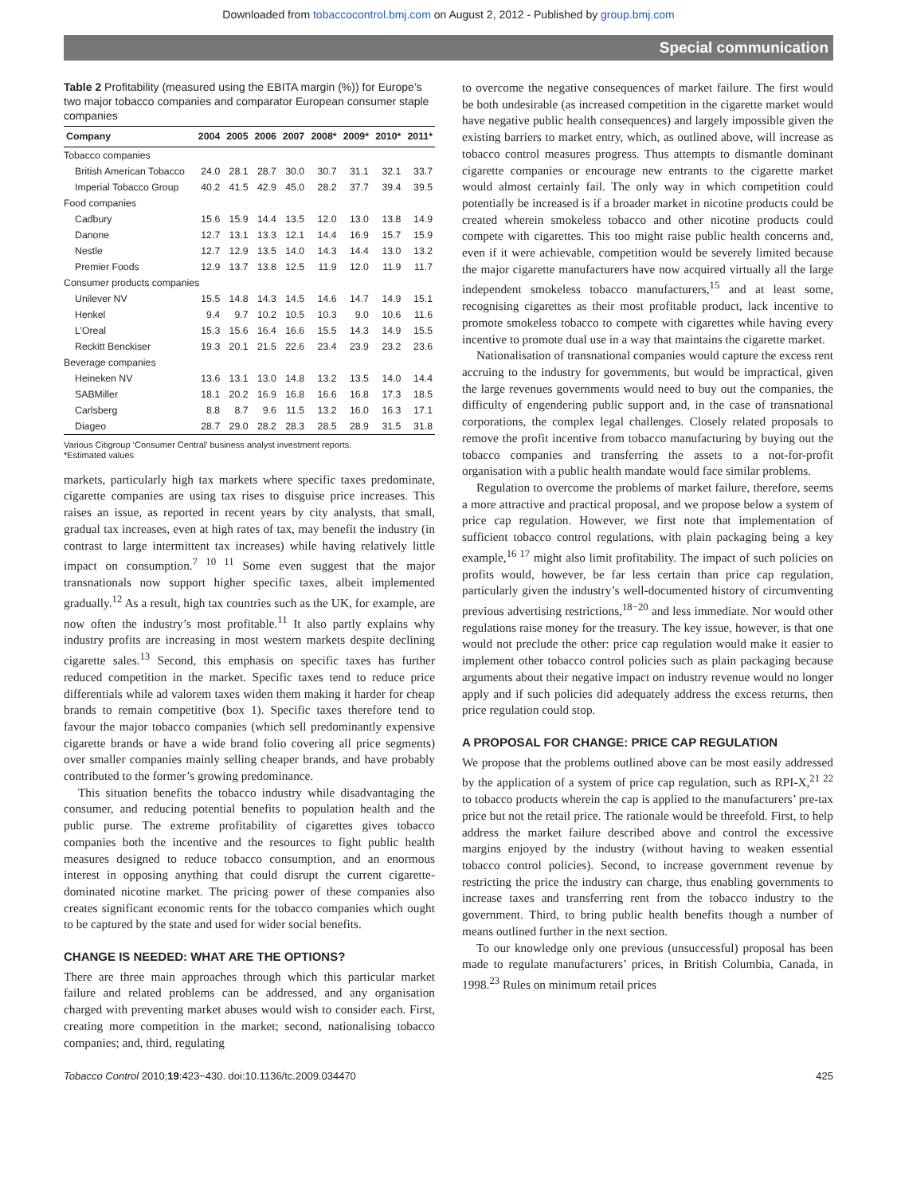Downloaded from tobaccocontrol.bmj.com on August 2, 2012 - Published by group.bmj.com
Special communication
Table 2 Profitability (measured using the EBITA margin (%)) for Europe’s two major tobacco companies and comparator European consumer staple companies
| Company | 2004 | 2005 | 2006 | 2007 | 2008* | 2009* | 2010* | 2011* |
| --- | --- | --- | --- | --- | --- | --- | --- | --- |
| Tobacco companies | | | | | | | | |
| British American Tobacco | 24.0 | 28.1 | 28.7 | 30.0 | 30.7 | 31.1 | 32.1 | 33.7 |
| Imperial Tobacco Group | 40.2 | 41.5 | 42.9 | 45.0 | 28.2 | 37.7 | 39.4 | 39.5 |
| Food companies | | | | | | | | |
| Cadbury | 15.6 | 15.9 | 14.4 | 13.5 | 12.0 | 13.0 | 13.8 | 14.9 |
| Danone | 12.7 | 13.1 | 13.3 | 12.1 | 14.4 | 16.9 | 15.7 | 15.9 |
| Nestle | 12.7 | 12.9 | 13.5 | 14.0 | 14.3 | 14.4 | 13.0 | 13.2 |
| Premier Foods | 12.9 | 13.7 | 13.8 | 12.5 | 11.9 | 12.0 | 11.9 | 11.7 |
| Consumer products companies | | | | | | | | |
| Unilever NV | 15.5 | 14.8 | 14.3 | 14.5 | 14.6 | 14.7 | 14.9 | 15.1 |
| Henkel | 9.4 | 9.7 | 10.2 | 10.5 | 10.3 | 9.0 | 10.6 | 11.6 |
| L’Oreal | 15.3 | 15.6 | 16.4 | 16.6 | 15.5 | 14.3 | 14.9 | 15.5 |
| Reckitt Benckiser | 19.3 | 20.1 | 21.5 | 22.6 | 23.4 | 23.9 | 23.2 | 23.6 |
| Beverage companies | | | | | | | | |
| Heineken NV | 13.6 | 13.1 | 13.0 | 14.8 | 13.2 | 13.5 | 14.0 | 14.4 |
| SABMiller | 18.1 | 20.2 | 16.9 | 16.8 | 16.6 | 16.8 | 17.3 | 18.5 |
| Carlsberg | 8.8 | 8.7 | 9.6 | 11.5 | 13.2 | 16.0 | 16.3 | 17.1 |
| Diageo | 28.7 | 29.0 | 28.2 | 28.3 | 28.5 | 28.9 | 31.5 | 31.8 |
Various Citigroup ‘Consumer Central’ business analyst investment reports.
*Estimated values
markets, particularly high tax markets where specific taxes predominate, cigarette companies are using tax rises to disguise price increases. This raises an issue, as reported in recent years by city analysts, that small, gradual tax increases, even at high rates of tax, may benefit the industry (in contrast to large intermittent tax increases) while having relatively little impact on consumption.<sup>7 10 11</sup> Some even suggest that the major transnationals now support higher specific taxes, albeit implemented gradually.<sup>12</sup> As a result, high tax countries such as the UK, for example, are now often the industry’s most profitable.<sup>11</sup> It also partly explains why industry profits are increasing in most western markets despite declining cigarette sales.<sup>13</sup> Second, this emphasis on specific taxes has further reduced competition in the market. Specific taxes tend to reduce price differentials while ad valorem taxes widen them making it harder for cheap brands to remain competitive (box 1). Specific taxes therefore tend to favour the major tobacco companies (which sell predominantly expensive cigarette brands or have a wide brand folio covering all price segments) over smaller companies mainly selling cheaper brands, and have probably contributed to the former’s growing predominance.
This situation benefits the tobacco industry while disadvantaging the consumer, and reducing potential benefits to population health and the public purse. The extreme profitability of cigarettes gives tobacco companies both the incentive and the resources to fight public health measures designed to reduce tobacco consumption, and an enormous interest in opposing anything that could disrupt the current cigarette-dominated nicotine market. The pricing power of these companies also creates significant economic rents for the tobacco companies which ought to be captured by the state and used for wider social benefits.
CHANGE IS NEEDED: WHAT ARE THE OPTIONS?
There are three main approaches through which this particular market failure and related problems can be addressed, and any organisation charged with preventing market abuses would wish to consider each. First, creating more competition in the market; second, nationalising tobacco companies; and, third, regulating
to overcome the negative consequences of market failure. The first would be both undesirable (as increased competition in the cigarette market would have negative public health consequences) and largely impossible given the existing barriers to market entry, which, as outlined above, will increase as tobacco control measures progress. Thus attempts to dismantle dominant cigarette companies or encourage new entrants to the cigarette market would almost certainly fail. The only way in which competition could potentially be increased is if a broader market in nicotine products could be created wherein smokeless tobacco and other nicotine products could compete with cigarettes. This too might raise public health concerns and, even if it were achievable, competition would be severely limited because the major cigarette manufacturers have now acquired virtually all the large independent smokeless tobacco manufacturers,<sup>15</sup> and at least some, recognising cigarettes as their most profitable product, lack incentive to promote smokeless tobacco to compete with cigarettes while having every incentive to promote dual use in a way that maintains the cigarette market.
Nationalisation of transnational companies would capture the excess rent accruing to the industry for governments, but would be impractical, given the large revenues governments would need to buy out the companies, the difficulty of engendering public support and, in the case of transnational corporations, the complex legal challenges. Closely related proposals to remove the profit incentive from tobacco manufacturing by buying out the tobacco companies and transferring the assets to a not-for-profit organisation with a public health mandate would face similar problems.
Regulation to overcome the problems of market failure, therefore, seems a more attractive and practical proposal, and we propose below a system of price cap regulation. However, we first note that implementation of sufficient tobacco control regulations, with plain packaging being a key example,<sup>16 17</sup> might also limit profitability. The impact of such policies on profits would, however, be far less certain than price cap regulation, particularly given the industry’s well-documented history of circumventing previous advertising restrictions,<sup>18−20</sup> and less immediate. Nor would other regulations raise money for the treasury. The key issue, however, is that one would not preclude the other: price cap regulation would make it easier to implement other tobacco control policies such as plain packaging because arguments about their negative impact on industry revenue would no longer apply and if such policies did adequately address the excess returns, then price regulation could stop.
A PROPOSAL FOR CHANGE: PRICE CAP REGULATION
We propose that the problems outlined above can be most easily addressed by the application of a system of price cap regulation, such as RPI-X,<sup>21 22</sup> to tobacco products wherein the cap is applied to the manufacturers’ pre-tax price but not the retail price. The rationale would be threefold. First, to help address the market failure described above and control the excessive margins enjoyed by the industry (without having to weaken essential tobacco control policies). Second, to increase government revenue by restricting the price the industry can charge, thus enabling governments to increase taxes and transferring rent from the tobacco industry to the government. Third, to bring public health benefits though a number of means outlined further in the next section.
To our knowledge only one previous (unsuccessful) proposal has been made to regulate manufacturers’ prices, in British Columbia, Canada, in 1998.<sup>23</sup> Rules on minimum retail prices
Tobacco Control 2010;19:423−430. doi:10.1136/tc.2009.034470 425